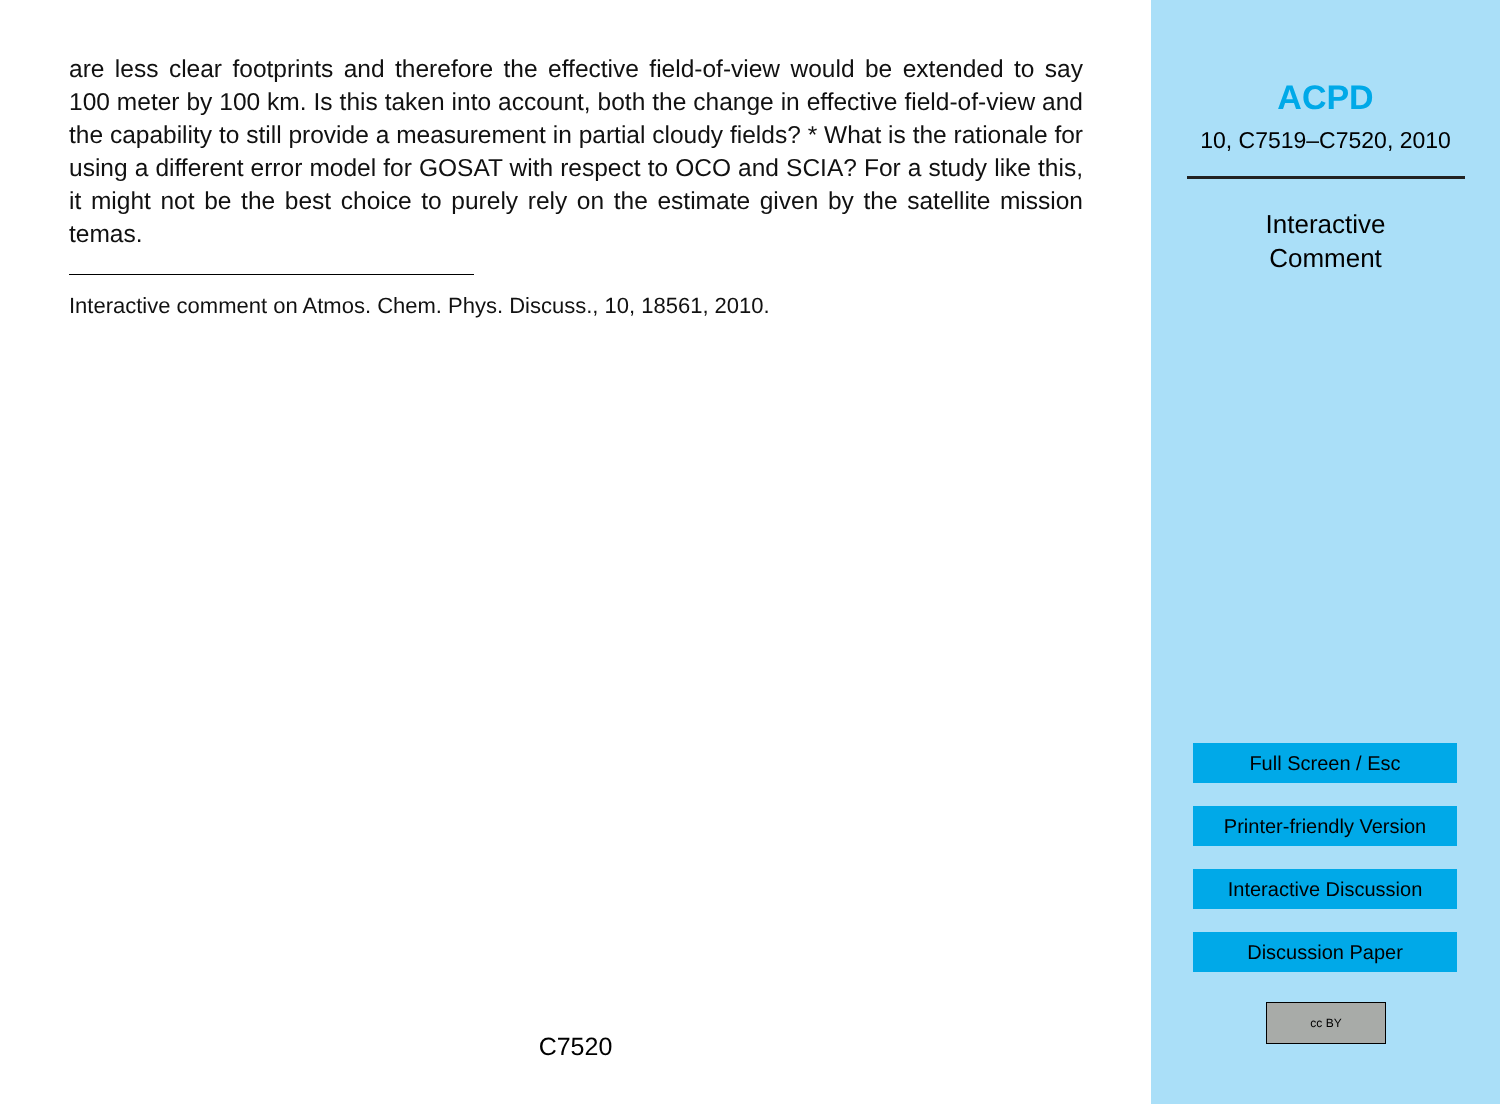are less clear footprints and therefore the effective field-of-view would be extended to say 100 meter by 100 km. Is this taken into account, both the change in effective field-of-view and the capability to still provide a measurement in partial cloudy fields? * What is the rationale for using a different error model for GOSAT with respect to OCO and SCIA? For a study like this, it might not be the best choice to purely rely on the estimate given by the satellite mission temas.
Interactive comment on Atmos. Chem. Phys. Discuss., 10, 18561, 2010.
C7520
ACPD
10, C7519–C7520, 2010
Interactive
Comment
Full Screen / Esc
Printer-friendly Version
Interactive Discussion
Discussion Paper
cc BY